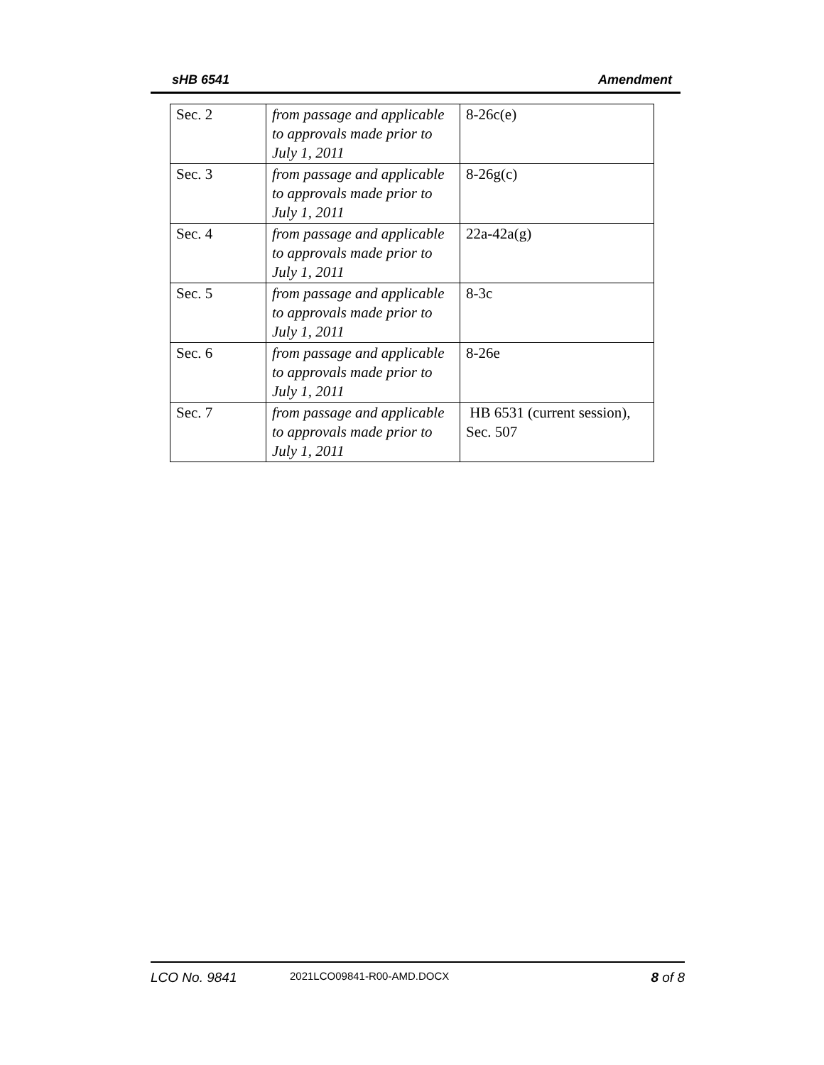sHB 6541 Amendment
| Sec. 2 | from passage and applicable to approvals made prior to July 1, 2011 | 8-26c(e) |
| Sec. 3 | from passage and applicable to approvals made prior to July 1, 2011 | 8-26g(c) |
| Sec. 4 | from passage and applicable to approvals made prior to July 1, 2011 | 22a-42a(g) |
| Sec. 5 | from passage and applicable to approvals made prior to July 1, 2011 | 8-3c |
| Sec. 6 | from passage and applicable to approvals made prior to July 1, 2011 | 8-26e |
| Sec. 7 | from passage and applicable to approvals made prior to July 1, 2011 | HB 6531 (current session), Sec. 507 |
LCO No. 9841 2021LCO09841-R00-AMD.DOCX 8 of 8